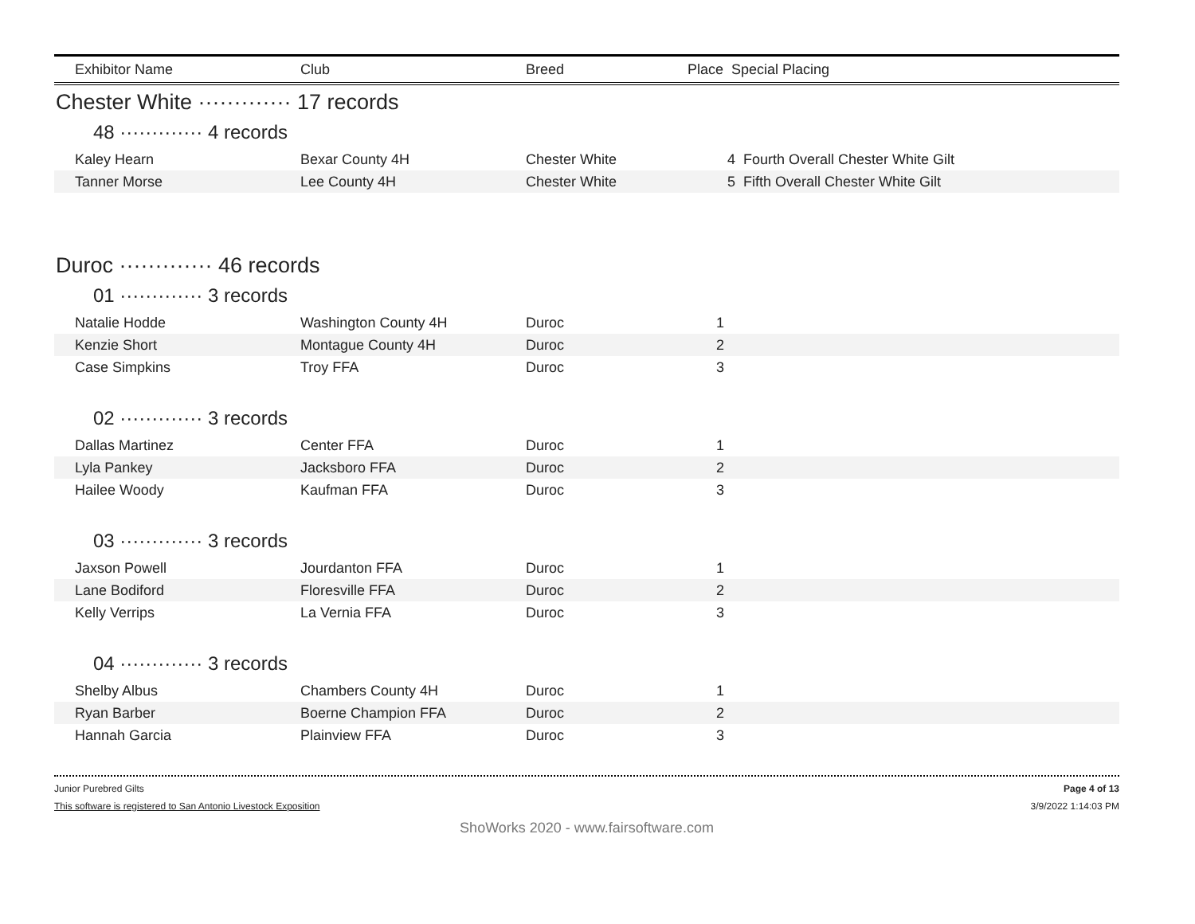| Exhibitor Name | Club | Breed | Place Special Placing |
| --- | --- | --- | --- |
Chester White ············· 17 records
48 ············· 4 records
| Kaley Hearn | Bexar County 4H | Chester White | 4 Fourth Overall Chester White Gilt |
| Tanner Morse | Lee County 4H | Chester White | 5 Fifth Overall Chester White Gilt |
Duroc ············· 46 records
01 ············· 3 records
| Natalie Hodde | Washington County 4H | Duroc | 1 |
| Kenzie Short | Montague County 4H | Duroc | 2 |
| Case Simpkins | Troy FFA | Duroc | 3 |
02 ············· 3 records
| Dallas Martinez | Center FFA | Duroc | 1 |
| Lyla Pankey | Jacksboro FFA | Duroc | 2 |
| Hailee Woody | Kaufman FFA | Duroc | 3 |
03 ············· 3 records
| Jaxson Powell | Jourdanton FFA | Duroc | 1 |
| Lane Bodiford | Floresville FFA | Duroc | 2 |
| Kelly Verrips | La Vernia FFA | Duroc | 3 |
04 ············· 3 records
| Shelby Albus | Chambers County 4H | Duroc | 1 |
| Ryan Barber | Boerne Champion FFA | Duroc | 2 |
| Hannah Garcia | Plainview FFA | Duroc | 3 |
Junior Purebred Gilts Page 4 of 13
This software is registered to San Antonio Livestock Exposition 3/9/2022 1:14:03 PM
ShoWorks 2020 - www.fairsoftware.com